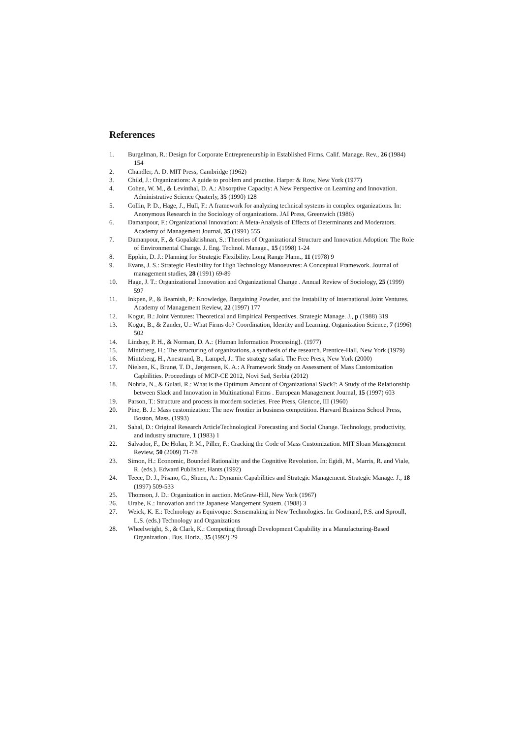References
1. Burgelman, R.: Design for Corporate Entrepreneurship in Established Firms. Calif. Manage. Rev., 26 (1984) 154
2. Chandler, A. D. MIT Press, Cambridge (1962)
3. Child, J.: Organizations: A guide to problem and practise. Harper & Row, New York (1977)
4. Cohen, W. M., & Levinthal, D. A.: Absorptive Capacity: A New Perspective on Learning and Innovation. Administrative Science Quaterly, 35 (1990) 128
5. Collin, P. D., Hage, J., Hull, F.: A framework for analyzing technical systems in complex organizations. In: Anonymous Research in the Sociology of organizations. JAI Press, Greenwich (1986)
6. Damanpour, F.: Organizational Innovation: A Meta-Analysis of Effects of Determinants and Moderators. Academy of Management Journal, 35 (1991) 555
7. Damanpour, F., & Gopalakrishnan, S.: Theories of Organizational Structure and Innovation Adoption: The Role of Environmental Change. J. Eng. Technol. Manage., 15 (1998) 1-24
8. Eppkin, D. J.: Planning for Strategic Flexibility. Long Range Plann., 11 (1978) 9
9. Evans, J. S.: Strategic Flexibility for High Technology Manoeuvres: A Conceptual Framework. Journal of management studies, 28 (1991) 69-89
10. Hage, J. T.: Organizational Innovation and Organizational Change . Annual Review of Sociology, 25 (1999) 597
11. Inkpen, P., & Beamish, P.: Knowledge, Bargaining Powder, and the Instability of International Joint Ventures. Academy of Management Review, 22 (1997) 177
12. Kogut, B.: Joint Ventures: Theoretical and Empirical Perspectives. Strategic Manage. J., p (1988) 319
13. Kogut, B., & Zander, U.: What Firms do? Coordination, Identity and Learning. Organization Science, 7 (1996) 502
14. Lindsay, P. H., & Norman, D. A.: {Human Information Processing}. (1977)
15. Mintzberg, H.: The structuring of organizations, a synthesis of the research. Prentice-Hall, New York (1979)
16. Mintzberg, H., Anestrand, B., Lampel, J.: The strategy safari. The Free Press, New York (2000)
17. Nielsen, K., Brunø, T. D., Jørgensen, K. A.: A Framework Study on Assessment of Mass Customization Capbilities. Proceedings of MCP-CE 2012, Novi Sad, Serbia (2012)
18. Nohria, N., & Gulati, R.: What is the Optimum Amount of Organizational Slack?: A Study of the Relationship between Slack and Innovation in Multinational Firms . European Management Journal, 15 (1997) 603
19. Parson, T.: Structure and process in mordern societies. Free Press, Glencoe, III (1960)
20. Pine, B. J.: Mass customization: The new frontier in business competition. Harvard Business School Press, Boston, Mass. (1993)
21. Sahal, D.: Original Research ArticleTechnological Forecasting and Social Change. Technology, productivity, and industry structure, 1 (1983) 1
22. Salvador, F., De Holan, P. M., Piller, F.: Cracking the Code of Mass Customization. MIT Sloan Management Review, 50 (2009) 71-78
23. Simon, H.: Economic, Bounded Rationality and the Cognitive Revolution. In: Egidi, M., Marris, R. and Viale, R. (eds.). Edward Publisher, Hants (1992)
24. Teece, D. J., Pisano, G., Shuen, A.: Dynamic Capabilities and Strategic Management. Strategic Manage. J., 18 (1997) 509-533
25. Thomson, J. D.: Organization in aaction. McGraw-Hill, New York (1967)
26. Urabe, K.: Innovation and the Japanese Mangement System. (1988) 3
27. Weick, K. E.: Technology as Equivoque: Sensemaking in New Technologies. In: Godmand, P.S. and Sproull, L.S. (eds.) Technology and Organizations
28. Wheelwright, S., & Clark, K.: Competing through Development Capability in a Manufacturing-Based Organization . Bus. Horiz., 35 (1992) 29